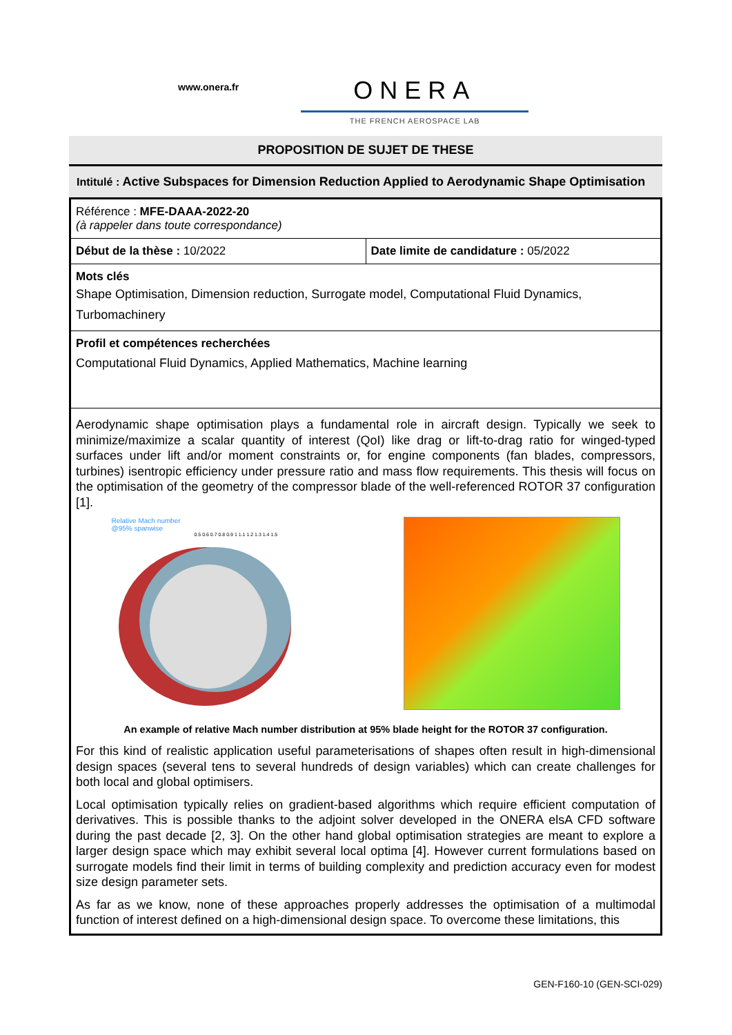www.onera.fr
ONERA
THE FRENCH AEROSPACE LAB
PROPOSITION DE SUJET DE THESE
Intitulé : Active Subspaces for Dimension Reduction Applied to Aerodynamic Shape Optimisation
| Référence : MFE-DAAA-2022-20 (à rappeler dans toute correspondance) | |
| Début de la thèse : 10/2022 | Date limite de candidature : 05/2022 |
| Mots clés Shape Optimisation, Dimension reduction, Surrogate model, Computational Fluid Dynamics, Turbomachinery | |
| Profil et compétences recherchées Computational Fluid Dynamics, Applied Mathematics, Machine learning | |
| Aerodynamic shape optimisation plays a fundamental role in aircraft design. Typically we seek to minimize/maximize a scalar quantity of interest (QoI) like drag or lift-to-drag ratio for winged-typed surfaces under lift and/or moment constraints or, for engine components (fan blades, compressors, turbines) isentropic efficiency under pressure ratio and mass flow requirements. This thesis will focus on the optimisation of the geometry of the compressor blade of the well-referenced ROTOR 37 configuration [1]. Relative Mach number @95% spanwise 0.5 0.6 0.7 0.8 0.9 1 1.1 1.2 1.3 1.4 1.5 An example of relative Mach number distribution at 95% blade height for the ROTOR 37 configuration. For this kind of realistic application useful parameterisations of shapes often result in high-dimensional design spaces (several tens to several hundreds of design variables) which can create challenges for both local and global optimisers. Local optimisation typically relies on gradient-based algorithms which require efficient computation of derivatives. This is possible thanks to the adjoint solver developed in the ONERA elsA CFD software during the past decade [2, 3]. On the other hand global optimisation strategies are meant to explore a larger design space which may exhibit several local optima [4]. However current formulations based on surrogate models find their limit in terms of building complexity and prediction accuracy even for modest size design parameter sets. As far as we know, none of these approaches properly addresses the optimisation of a multimodal function of interest defined on a high-dimensional design space. To overcome these limitations, this | |
GEN-F160-10 (GEN-SCI-029)